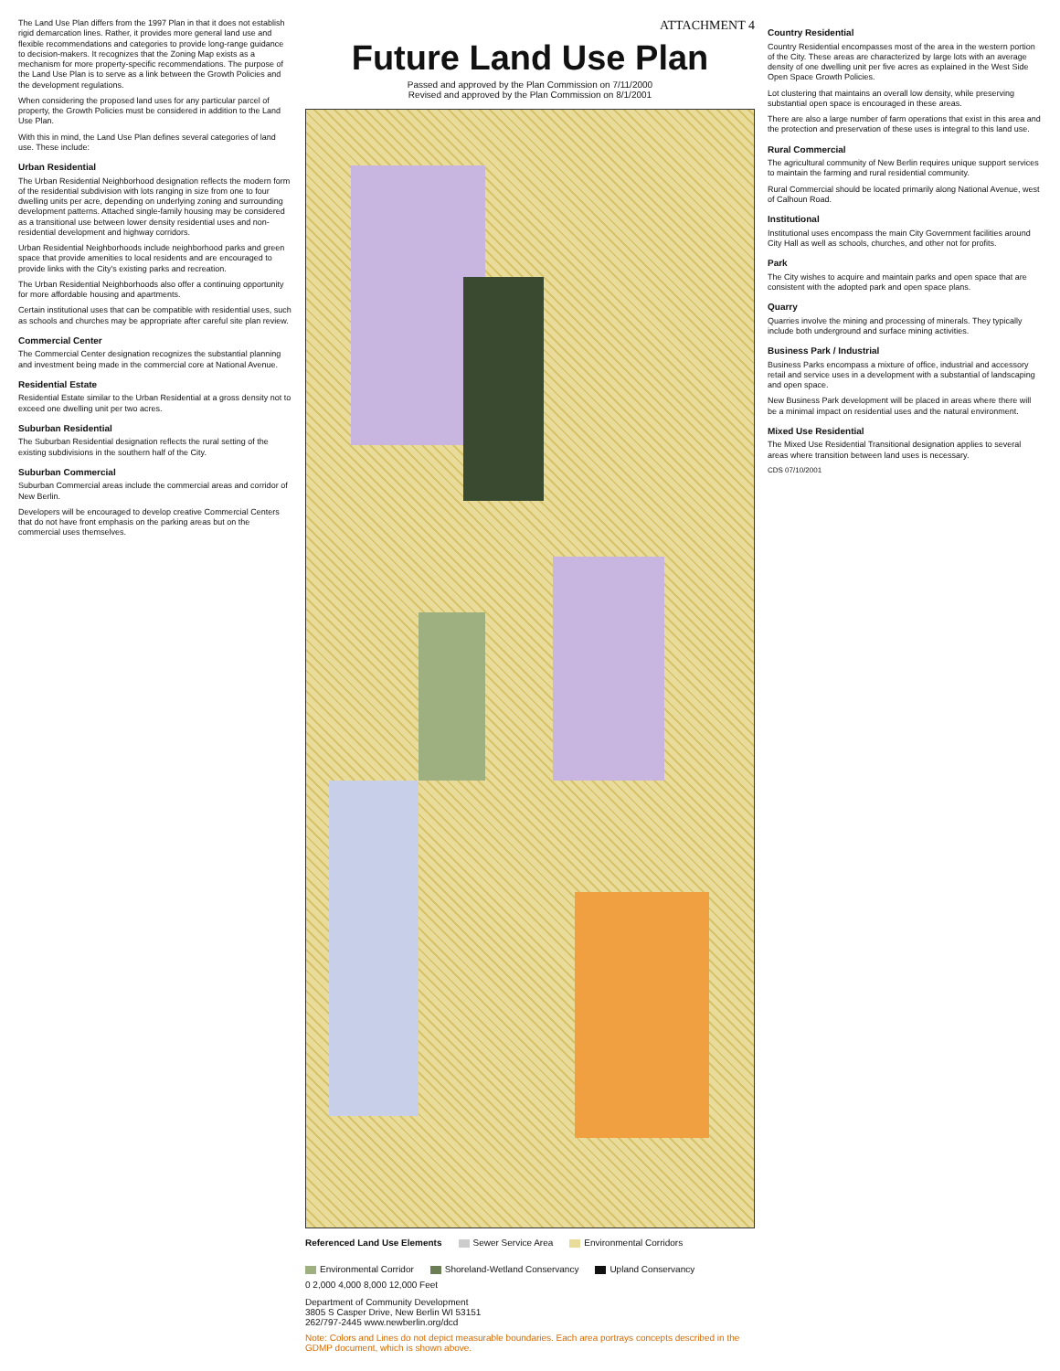The Land Use Plan differs from the 1997 Plan in that it does not establish rigid demarcation lines. Rather, it provides more general land use and flexible recommendations and categories to provide long-range guidance to decision-makers. It recognizes that the Zoning Map exists as a mechanism for more property-specific recommendations. The purpose of the Land Use Plan is to serve as a link between the Growth Policies and the development regulations.
When considering the proposed land uses for any particular parcel of property, the Growth Policies must be considered in addition to the Land Use Plan.
With this in mind, the Land Use Plan defines several categories of land use. These include:
Urban Residential
The Urban Residential Neighborhood designation reflects the modern form of the residential subdivision with lots ranging in size from one to four dwelling units per acre, depending on underlying zoning and surrounding development patterns. Attached single-family housing may be considered as a transitional use between lower density residential uses and non-residential development and highway corridors.
Urban Residential Neighborhoods include neighborhood parks and green space that provide amenities to local residents and are encouraged to provide links with the City's existing parks and recreation.
The Urban Residential Neighborhoods also offer a continuing opportunity for more affordable housing and apartments.
Certain institutional uses that can be compatible with residential uses, such as schools and churches may be appropriate after careful site plan review.
Commercial Center
The Commercial Center designation recognizes the substantial planning and investment being made in the commercial core at National Avenue.
Residential Estate
Residential Estate similar to the Urban Residential at a gross density not to exceed one dwelling unit per two acres.
Suburban Residential
The Suburban Residential designation reflects the rural setting of the existing subdivisions in the southern half of the City.
Suburban Commercial
Suburban Commercial areas include the commercial areas and corridor of New Berlin.
Developers will be encouraged to develop creative Commercial Centers that do not have front emphasis on the parking areas but on the commercial uses themselves.
ATTACHMENT 4
Future Land Use Plan
Passed and approved by the Plan Commission on 7/11/2000
Revised and approved by the Plan Commission on 8/1/2001
Referenced Land Use Elements
Sewer Service Area
Environmental Corridors
Environmental Corridor
Shoreland-Wetland Conservancy
Upland Conservancy
0 2,000 4,000 8,000 12,000 Feet
Department of Community Development
3805 S Casper Drive, New Berlin WI 53151
262/797-2445 www.newberlin.org/dcd
Note: Colors and Lines do not depict measurable boundaries. Each area portrays concepts described in the GDMP document, which is shown above.
Country Residential
Country Residential encompasses most of the area in the western portion of the City. These areas are characterized by large lots with an average density of one dwelling unit per five acres as explained in the West Side Open Space Growth Policies.
Lot clustering that maintains an overall low density, while preserving substantial open space is encouraged in these areas.
There are also a large number of farm operations that exist in this area and the protection and preservation of these uses is integral to this land use.
Rural Commercial
The agricultural community of New Berlin requires unique support services to maintain the farming and rural residential community.
Rural Commercial should be located primarily along National Avenue, west of Calhoun Road.
Institutional
Institutional uses encompass the main City Government facilities around City Hall as well as schools, churches, and other not for profits.
Park
The City wishes to acquire and maintain parks and open space that are consistent with the adopted park and open space plans.
Quarry
Quarries involve the mining and processing of minerals. They typically include both underground and surface mining activities.
Business Park / Industrial
Business Parks encompass a mixture of office, industrial and accessory retail and service uses in a development with a substantial of landscaping and open space.
New Business Park development will be placed in areas where there will be a minimal impact on residential uses and the natural environment.
Mixed Use Residential
The Mixed Use Residential Transitional designation applies to several areas where transition between land uses is necessary.
CDS 07/10/2001